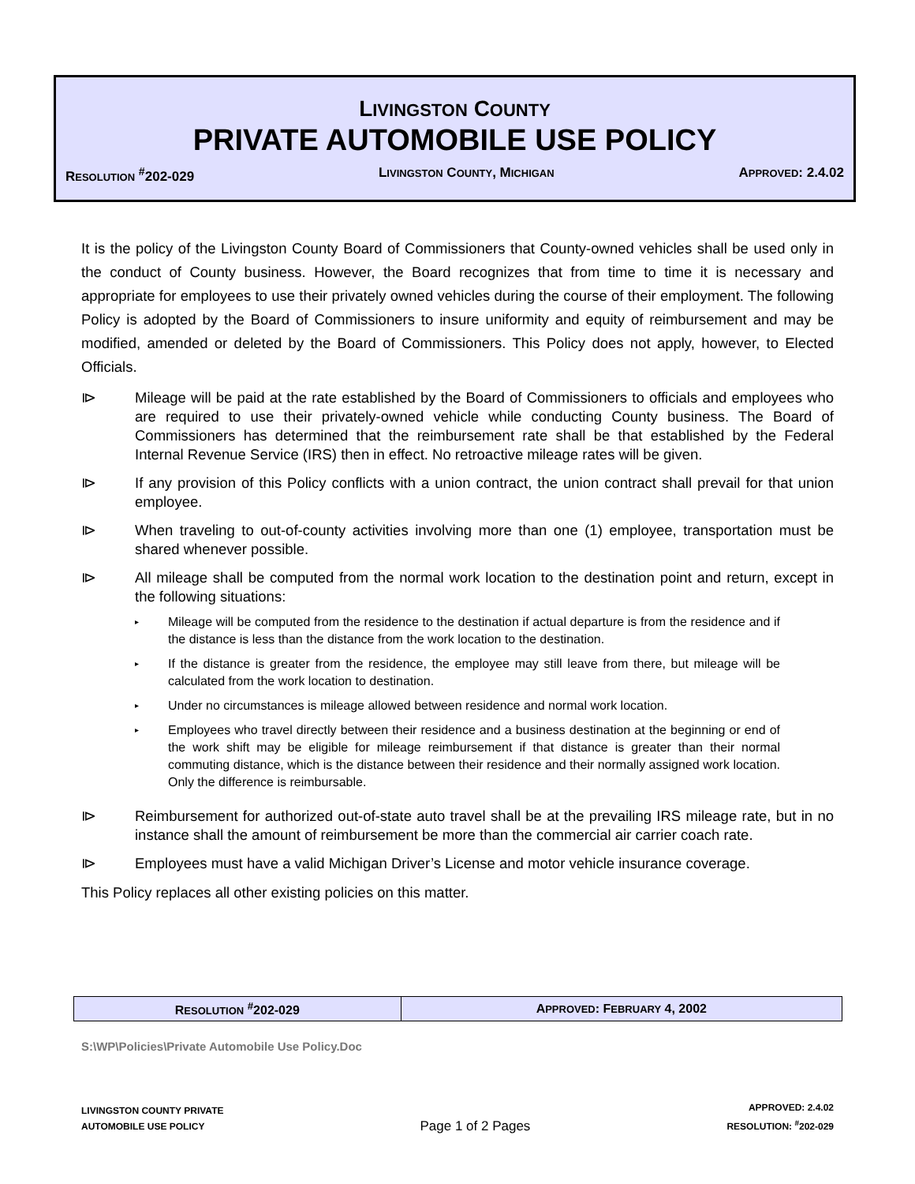LIVINGSTON COUNTY
PRIVATE AUTOMOBILE USE POLICY
RESOLUTION <sup>#</sup>202-029 LIVINGSTON COUNTY, MICHIGAN APPROVED: 2.4.02
It is the policy of the Livingston County Board of Commissioners that County-owned vehicles shall be used only in the conduct of County business. However, the Board recognizes that from time to time it is necessary and appropriate for employees to use their privately owned vehicles during the course of their employment. The following Policy is adopted by the Board of Commissioners to insure uniformity and equity of reimbursement and may be modified, amended or deleted by the Board of Commissioners. This Policy does not apply, however, to Elected Officials.
⧐ Mileage will be paid at the rate established by the Board of Commissioners to officials and employees who are required to use their privately-owned vehicle while conducting County business. The Board of Commissioners has determined that the reimbursement rate shall be that established by the Federal Internal Revenue Service (IRS) then in effect. No retroactive mileage rates will be given.
⧐ If any provision of this Policy conflicts with a union contract, the union contract shall prevail for that union employee.
⧐ When traveling to out-of-county activities involving more than one (1) employee, transportation must be shared whenever possible.
⧐ All mileage shall be computed from the normal work location to the destination point and return, except in the following situations:
▸ Mileage will be computed from the residence to the destination if actual departure is from the residence and if the distance is less than the distance from the work location to the destination.
▸ If the distance is greater from the residence, the employee may still leave from there, but mileage will be calculated from the work location to destination.
▸ Under no circumstances is mileage allowed between residence and normal work location.
▸ Employees who travel directly between their residence and a business destination at the beginning or end of the work shift may be eligible for mileage reimbursement if that distance is greater than their normal commuting distance, which is the distance between their residence and their normally assigned work location. Only the difference is reimbursable.
⧐ Reimbursement for authorized out-of-state auto travel shall be at the prevailing IRS mileage rate, but in no instance shall the amount of reimbursement be more than the commercial air carrier coach rate.
⧐ Employees must have a valid Michigan Driver’s License and motor vehicle insurance coverage.
This Policy replaces all other existing policies on this matter.
| R ESOLUTION <sup>#</sup>202-029 | A PPROVED : F EBRUARY 4, 2002 |
S:\WP\Policies\Private Automobile Use Policy.Doc
LIVINGSTON COUNTY PRIVATE
AUTOMOBILE USE POLICY
Page 1 of 2 Pages
APPROVED: 2.4.02
RESOLUTION: <sup>#</sup>202-029